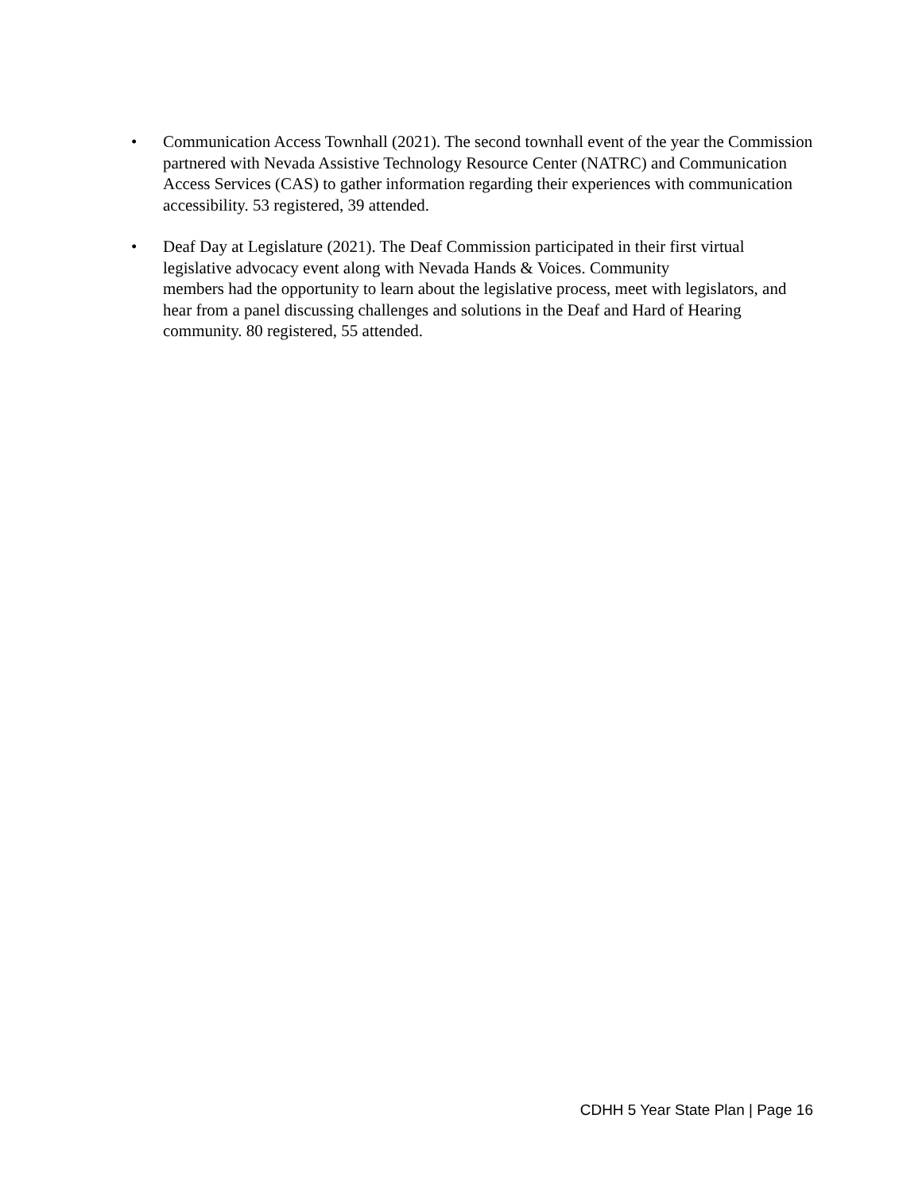• Communication Access Townhall (2021). The second townhall event of the year the Commission partnered with Nevada Assistive Technology Resource Center (NATRC) and Communication Access Services (CAS) to gather information regarding their experiences with communication accessibility. 53 registered, 39 attended.
• Deaf Day at Legislature (2021). The Deaf Commission participated in their first virtual legislative advocacy event along with Nevada Hands & Voices. Community
members had the opportunity to learn about the legislative process, meet with legislators, and hear from a panel discussing challenges and solutions in the Deaf and Hard of Hearing community. 80 registered, 55 attended.
CDHH 5 Year State Plan | Page 16